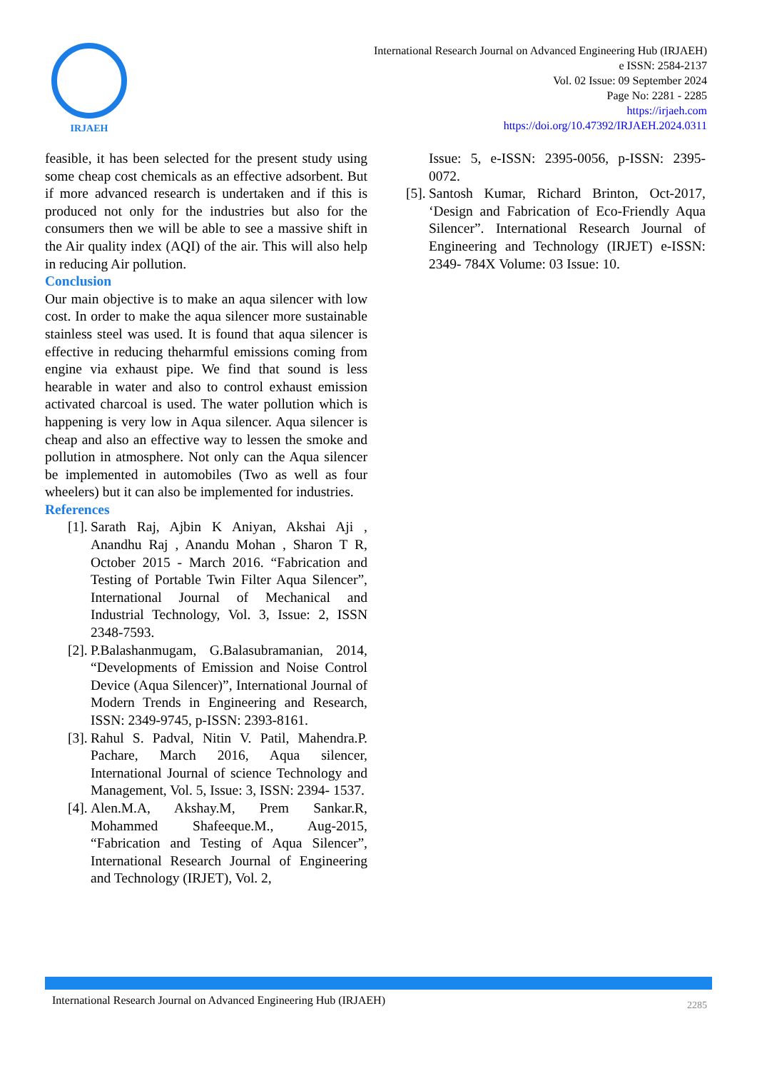IRJAEH
International Research Journal on Advanced Engineering Hub (IRJAEH)
e ISSN: 2584-2137
Vol. 02 Issue: 09 September 2024
Page No: 2281 - 2285
https://irjaeh.com
https://doi.org/10.47392/IRJAEH.2024.0311
feasible, it has been selected for the present study using some cheap cost chemicals as an effective adsorbent. But if more advanced research is undertaken and if this is produced not only for the industries but also for the consumers then we will be able to see a massive shift in the Air quality index (AQI) of the air. This will also help in reducing Air pollution.
Conclusion
Our main objective is to make an aqua silencer with low cost. In order to make the aqua silencer more sustainable stainless steel was used. It is found that aqua silencer is effective in reducing theharmful emissions coming from engine via exhaust pipe. We find that sound is less hearable in water and also to control exhaust emission activated charcoal is used. The water pollution which is happening is very low in Aqua silencer. Aqua silencer is cheap and also an effective way to lessen the smoke and pollution in atmosphere. Not only can the Aqua silencer be implemented in automobiles (Two as well as four wheelers) but it can also be implemented for industries.
References
[1]. Sarath Raj, Ajbin K Aniyan, Akshai Aji , Anandhu Raj , Anandu Mohan , Sharon T R, October 2015 - March 2016. “Fabrication and Testing of Portable Twin Filter Aqua Silencer”, International Journal of Mechanical and Industrial Technology, Vol. 3, Issue: 2, ISSN 2348-7593.
[2]. P.Balashanmugam, G.Balasubramanian, 2014, “Developments of Emission and Noise Control Device (Aqua Silencer)”, International Journal of Modern Trends in Engineering and Research, ISSN: 2349-9745, p-ISSN: 2393-8161.
[3]. Rahul S. Padval, Nitin V. Patil, Mahendra.P. Pachare, March 2016, Aqua silencer, International Journal of science Technology and Management, Vol. 5, Issue: 3, ISSN: 2394- 1537.
[4]. Alen.M.A, Akshay.M, Prem Sankar.R, Mohammed Shafeeque.M., Aug-2015, “Fabrication and Testing of Aqua Silencer”, International Research Journal of Engineering and Technology (IRJET), Vol. 2,
Issue: 5, e-ISSN: 2395-0056, p-ISSN: 2395-0072.
[5]. Santosh Kumar, Richard Brinton, Oct-2017, ‘Design and Fabrication of Eco-Friendly Aqua Silencer”. International Research Journal of Engineering and Technology (IRJET) e-ISSN: 2349- 784X Volume: 03 Issue: 10.
International Research Journal on Advanced Engineering Hub (IRJAEH) 2285